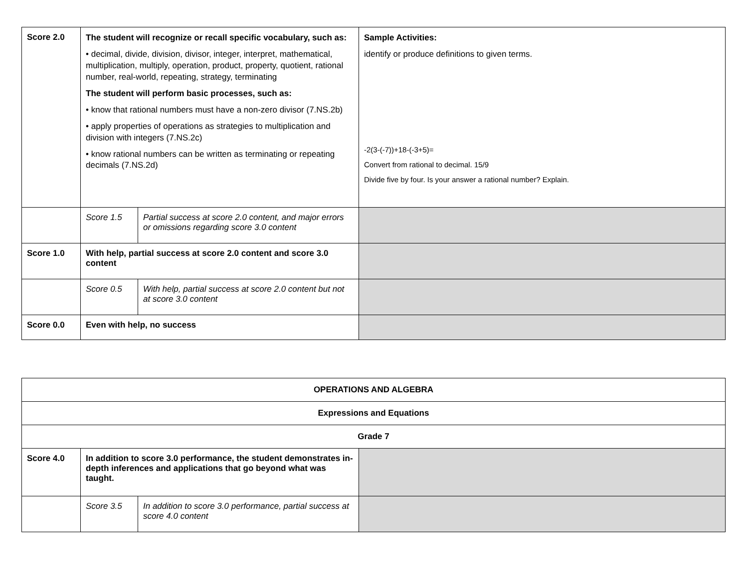| Score 2.0 | The student will recognize or recall specific vocabulary, such as: • decimal, divide, division, divisor, integer, interpret, mathematical, multiplication, multiply, operation, product, property, quotient, rational number, real-world, repeating, strategy, terminating The student will perform basic processes, such as: • know that rational numbers must have a non-zero divisor (7.NS.2b) • apply properties of operations as strategies to multiplication and division with integers (7.NS.2c) • know rational numbers can be written as terminating or repeating decimals (7.NS.2d) | | Sample Activities: identify or produce definitions to given terms. -2(3-(-7))+18-(-3+5)= Convert from rational to decimal. 15/9 Divide five by four. Is your answer a rational number? Explain. |
| | Score 1.5 | Partial success at score 2.0 content, and major errors or omissions regarding score 3.0 content | |
| Score 1.0 | With help, partial success at score 2.0 content and score 3.0 content | | |
| | Score 0.5 | With help, partial success at score 2.0 content but not at score 3.0 content | |
| Score 0.0 | Even with help, no success | | |
| OPERATIONS AND ALGEBRA | | | |
| Expressions and Equations | | | |
| Grade 7 | | | |
| Score 4.0 | In addition to score 3.0 performance, the student demonstrates in-depth inferences and applications that go beyond what was taught. | | |
| | Score 3.5 | In addition to score 3.0 performance, partial success at score 4.0 content | |